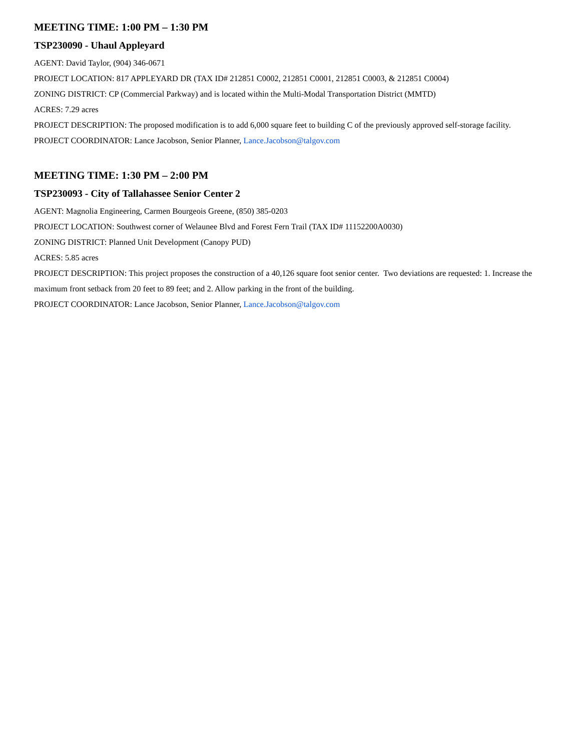MEETING TIME: 1:00 PM – 1:30 PM
TSP230090 - Uhaul Appleyard
AGENT: David Taylor, (904) 346-0671
PROJECT LOCATION: 817 APPLEYARD DR (TAX ID# 212851 C0002, 212851 C0001, 212851 C0003, & 212851 C0004)
ZONING DISTRICT: CP (Commercial Parkway) and is located within the Multi-Modal Transportation District (MMTD)
ACRES: 7.29 acres
PROJECT DESCRIPTION: The proposed modification is to add 6,000 square feet to building C of the previously approved self-storage facility.
PROJECT COORDINATOR: Lance Jacobson, Senior Planner, Lance.Jacobson@talgov.com
MEETING TIME: 1:30 PM – 2:00 PM
TSP230093 - City of Tallahassee Senior Center 2
AGENT: Magnolia Engineering, Carmen Bourgeois Greene, (850) 385-0203
PROJECT LOCATION: Southwest corner of Welaunee Blvd and Forest Fern Trail (TAX ID# 11152200A0030)
ZONING DISTRICT: Planned Unit Development (Canopy PUD)
ACRES: 5.85 acres
PROJECT DESCRIPTION: This project proposes the construction of a 40,126 square foot senior center. Two deviations are requested: 1. Increase the maximum front setback from 20 feet to 89 feet; and 2. Allow parking in the front of the building.
PROJECT COORDINATOR: Lance Jacobson, Senior Planner, Lance.Jacobson@talgov.com